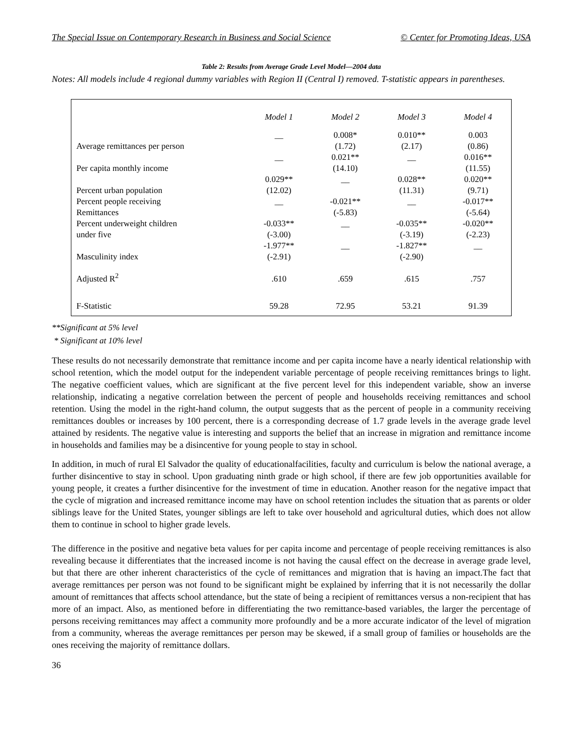The Special Issue on Contemporary Research in Business and Social Science © Center for Promoting Ideas, USA
Table 2: Results from Average Grade Level Model—2004 data
Notes: All models include 4 regional dummy variables with Region II (Central I) removed. T-statistic appears in parentheses.
| | Model 1 | Model 2 | Model 3 | Model 4 |
| --- | --- | --- | --- | --- |
| | __ | 0.008* | 0.010** | 0.003 |
| Average remittances per person | | (1.72) | (2.17) | (0.86) |
| | __ | 0.021** | __ | 0.016** |
| Per capita monthly income | | (14.10) | | (11.55) |
| | 0.029** | __ | 0.028** | 0.020** |
| Percent urban population | (12.02) | | (11.31) | (9.71) |
| Percent people receiving | __ | -0.021** | __ | -0.017** |
| Remittances | | (-5.83) | | (-5.64) |
| Percent underweight children | -0.033** | __ | -0.035** | -0.020** |
| under five | (-3.00) | | (-3.19) | (-2.23) |
| | -1.977** | __ | -1.827** | __ |
| Masculinity index | (-2.91) | | (-2.90) | |
| Adjusted R<sup>2</sup> | .610 | .659 | .615 | .757 |
| F-Statistic | 59.28 | 72.95 | 53.21 | 91.39 |
**Significant at 5% level
* Significant at 10% level
These results do not necessarily demonstrate that remittance income and per capita income have a nearly identical relationship with school retention, which the model output for the independent variable percentage of people receiving remittances brings to light. The negative coefficient values, which are significant at the five percent level for this independent variable, show an inverse relationship, indicating a negative correlation between the percent of people and households receiving remittances and school retention. Using the model in the right-hand column, the output suggests that as the percent of people in a community receiving remittances doubles or increases by 100 percent, there is a corresponding decrease of 1.7 grade levels in the average grade level attained by residents. The negative value is interesting and supports the belief that an increase in migration and remittance income in households and families may be a disincentive for young people to stay in school.
In addition, in much of rural El Salvador the quality of educationalfacilities, faculty and curriculum is below the national average, a further disincentive to stay in school. Upon graduating ninth grade or high school, if there are few job opportunities available for young people, it creates a further disincentive for the investment of time in education. Another reason for the negative impact that the cycle of migration and increased remittance income may have on school retention includes the situation that as parents or older siblings leave for the United States, younger siblings are left to take over household and agricultural duties, which does not allow them to continue in school to higher grade levels.
The difference in the positive and negative beta values for per capita income and percentage of people receiving remittances is also revealing because it differentiates that the increased income is not having the causal effect on the decrease in average grade level, but that there are other inherent characteristics of the cycle of remittances and migration that is having an impact.The fact that average remittances per person was not found to be significant might be explained by inferring that it is not necessarily the dollar amount of remittances that affects school attendance, but the state of being a recipient of remittances versus a non-recipient that has more of an impact. Also, as mentioned before in differentiating the two remittance-based variables, the larger the percentage of persons receiving remittances may affect a community more profoundly and be a more accurate indicator of the level of migration from a community, whereas the average remittances per person may be skewed, if a small group of families or households are the ones receiving the majority of remittance dollars.
36